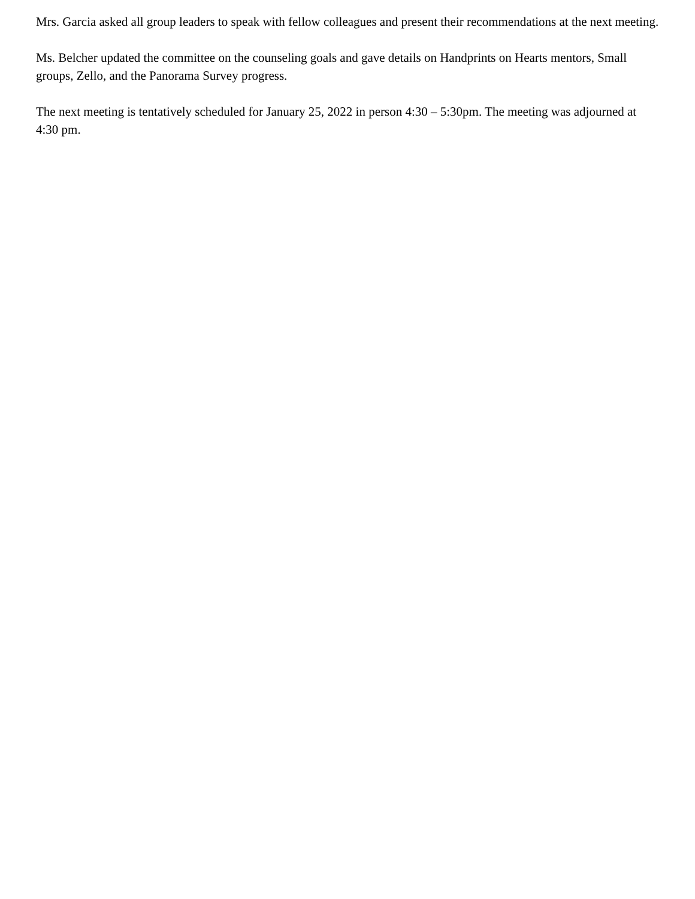Mrs. Garcia asked all group leaders to speak with fellow colleagues and present their recommendations at the next meeting.
Ms. Belcher updated the committee on the counseling goals and gave details on Handprints on Hearts mentors, Small groups, Zello, and the Panorama Survey progress.
The next meeting is tentatively scheduled for January 25, 2022 in person 4:30 – 5:30pm. The meeting was adjourned at 4:30 pm.